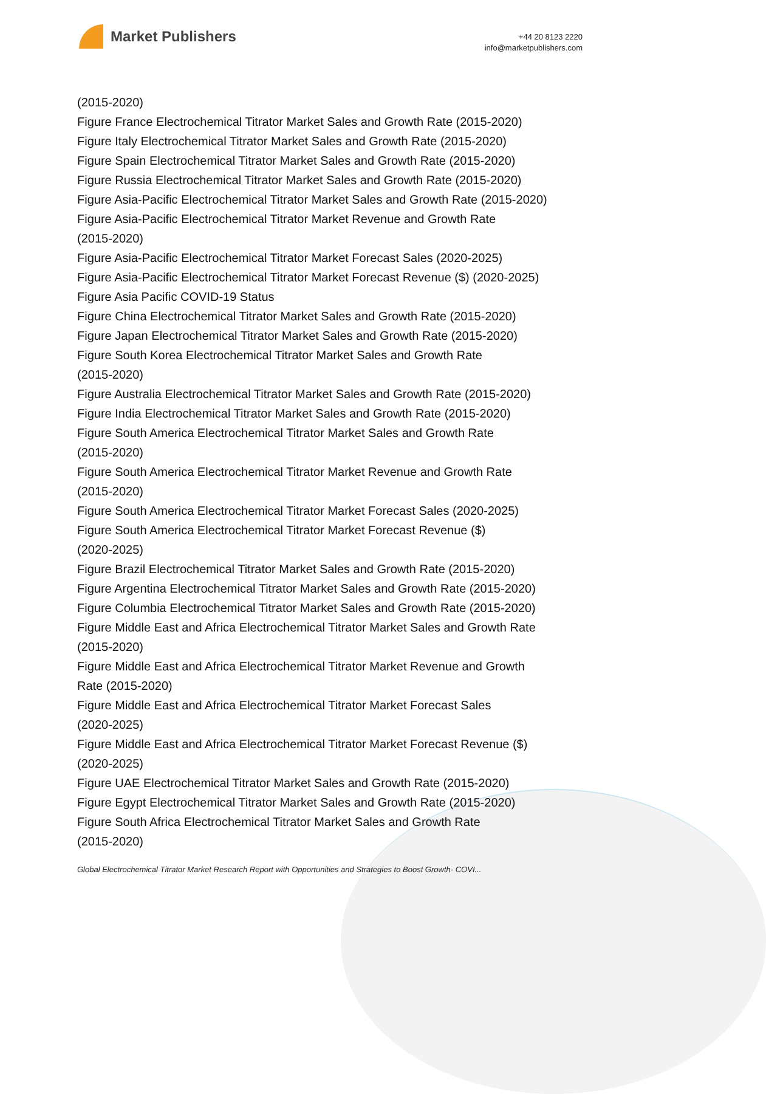Market Publishers
+44 20 8123 2220
info@marketpublishers.com
(2015-2020)
Figure France Electrochemical Titrator Market Sales and Growth Rate (2015-2020)
Figure Italy Electrochemical Titrator Market Sales and Growth Rate (2015-2020)
Figure Spain Electrochemical Titrator Market Sales and Growth Rate (2015-2020)
Figure Russia Electrochemical Titrator Market Sales and Growth Rate (2015-2020)
Figure Asia-Pacific Electrochemical Titrator Market Sales and Growth Rate (2015-2020)
Figure Asia-Pacific Electrochemical Titrator Market Revenue and Growth Rate
(2015-2020)
Figure Asia-Pacific Electrochemical Titrator Market Forecast Sales (2020-2025)
Figure Asia-Pacific Electrochemical Titrator Market Forecast Revenue ($) (2020-2025)
Figure Asia Pacific COVID-19 Status
Figure China Electrochemical Titrator Market Sales and Growth Rate (2015-2020)
Figure Japan Electrochemical Titrator Market Sales and Growth Rate (2015-2020)
Figure South Korea Electrochemical Titrator Market Sales and Growth Rate
(2015-2020)
Figure Australia Electrochemical Titrator Market Sales and Growth Rate (2015-2020)
Figure India Electrochemical Titrator Market Sales and Growth Rate (2015-2020)
Figure South America Electrochemical Titrator Market Sales and Growth Rate
(2015-2020)
Figure South America Electrochemical Titrator Market Revenue and Growth Rate
(2015-2020)
Figure South America Electrochemical Titrator Market Forecast Sales (2020-2025)
Figure South America Electrochemical Titrator Market Forecast Revenue ($)
(2020-2025)
Figure Brazil Electrochemical Titrator Market Sales and Growth Rate (2015-2020)
Figure Argentina Electrochemical Titrator Market Sales and Growth Rate (2015-2020)
Figure Columbia Electrochemical Titrator Market Sales and Growth Rate (2015-2020)
Figure Middle East and Africa Electrochemical Titrator Market Sales and Growth Rate
(2015-2020)
Figure Middle East and Africa Electrochemical Titrator Market Revenue and Growth
Rate (2015-2020)
Figure Middle East and Africa Electrochemical Titrator Market Forecast Sales
(2020-2025)
Figure Middle East and Africa Electrochemical Titrator Market Forecast Revenue ($)
(2020-2025)
Figure UAE Electrochemical Titrator Market Sales and Growth Rate (2015-2020)
Figure Egypt Electrochemical Titrator Market Sales and Growth Rate (2015-2020)
Figure South Africa Electrochemical Titrator Market Sales and Growth Rate
(2015-2020)
Global Electrochemical Titrator Market Research Report with Opportunities and Strategies to Boost Growth- COVI...